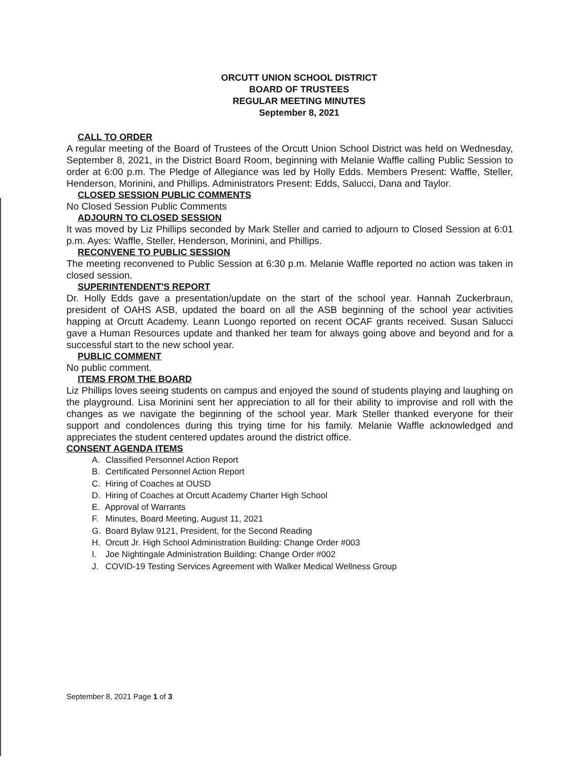ORCUTT UNION SCHOOL DISTRICT
BOARD OF TRUSTEES
REGULAR MEETING MINUTES
September 8, 2021
CALL TO ORDER
A regular meeting of the Board of Trustees of the Orcutt Union School District was held on Wednesday, September 8, 2021, in the District Board Room, beginning with Melanie Waffle calling Public Session to order at 6:00 p.m. The Pledge of Allegiance was led by Holly Edds. Members Present: Waffle, Steller, Henderson, Morinini, and Phillips. Administrators Present: Edds, Salucci, Dana and Taylor.
CLOSED SESSION PUBLIC COMMENTS
No Closed Session Public Comments
ADJOURN TO CLOSED SESSION
It was moved by Liz Phillips seconded by Mark Steller and carried to adjourn to Closed Session at 6:01 p.m. Ayes: Waffle, Steller, Henderson, Morinini, and Phillips.
RECONVENE TO PUBLIC SESSION
The meeting reconvened to Public Session at 6:30 p.m. Melanie Waffle reported no action was taken in closed session.
SUPERINTENDENT'S REPORT
Dr. Holly Edds gave a presentation/update on the start of the school year. Hannah Zuckerbraun, president of OAHS ASB, updated the board on all the ASB beginning of the school year activities happing at Orcutt Academy. Leann Luongo reported on recent OCAF grants received. Susan Salucci gave a Human Resources update and thanked her team for always going above and beyond and for a successful start to the new school year.
PUBLIC COMMENT
No public comment.
ITEMS FROM THE BOARD
Liz Phillips loves seeing students on campus and enjoyed the sound of students playing and laughing on the playground. Lisa Morinini sent her appreciation to all for their ability to improvise and roll with the changes as we navigate the beginning of the school year. Mark Steller thanked everyone for their support and condolences during this trying time for his family. Melanie Waffle acknowledged and appreciates the student centered updates around the district office.
CONSENT AGENDA ITEMS
A. Classified Personnel Action Report
B. Certificated Personnel Action Report
C. Hiring of Coaches at OUSD
D. Hiring of Coaches at Orcutt Academy Charter High School
E. Approval of Warrants
F. Minutes, Board Meeting, August 11, 2021
G. Board Bylaw 9121, President, for the Second Reading
H. Orcutt Jr. High School Administration Building: Change Order #003
I. Joe Nightingale Administration Building: Change Order #002
J. COVID-19 Testing Services Agreement with Walker Medical Wellness Group
September 8, 2021 Page 1 of 3